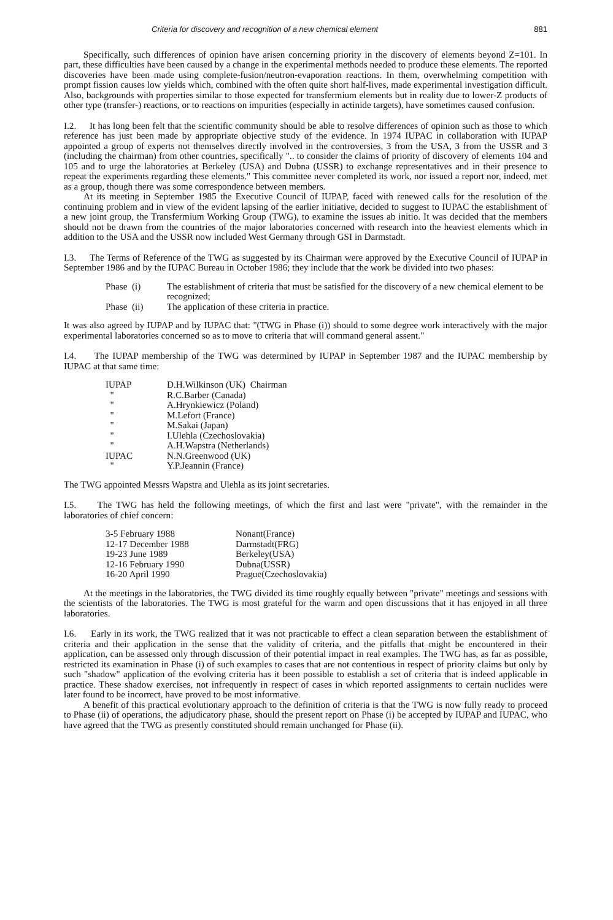Criteria for discovery and recognition of a new chemical element 881
Specifically, such differences of opinion have arisen concerning priority in the discovery of elements beyond Z=101. In part, these difficulties have been caused by a change in the experimental methods needed to produce these elements. The reported discoveries have been made using complete-fusion/neutron-evaporation reactions. In them, overwhelming competition with prompt fission causes low yields which, combined with the often quite short half-lives, made experimental investigation difficult. Also, backgrounds with properties similar to those expected for transfermium elements but in reality due to lower-Z products of other type (transfer-) reactions, or to reactions on impurities (especially in actinide targets), have sometimes caused confusion.
I.2. It has long been felt that the scientific community should be able to resolve differences of opinion such as those to which reference has just been made by appropriate objective study of the evidence. In 1974 IUPAC in collaboration with IUPAP appointed a group of experts not themselves directly involved in the controversies, 3 from the USA, 3 from the USSR and 3 (including the chairman) from other countries, specifically ".. to consider the claims of priority of discovery of elements 104 and 105 and to urge the laboratories at Berkeley (USA) and Dubna (USSR) to exchange representatives and in their presence to repeat the experiments regarding these elements." This committee never completed its work, nor issued a report nor, indeed, met as a group, though there was some correspondence between members.
At its meeting in September 1985 the Executive Council of IUPAP, faced with renewed calls for the resolution of the continuing problem and in view of the evident lapsing of the earlier initiative, decided to suggest to IUPAC the establishment of a new joint group, the Transfermium Working Group (TWG), to examine the issues ab initio. It was decided that the members should not be drawn from the countries of the major laboratories concerned with research into the heaviest elements which in addition to the USA and the USSR now included West Germany through GSI in Darmstadt.
I.3. The Terms of Reference of the TWG as suggested by its Chairman were approved by the Executive Council of IUPAP in September 1986 and by the IUPAC Bureau in October 1986; they include that the work be divided into two phases:
| Phase (i) | The establishment of criteria that must be satisfied for the discovery of a new chemical element to be recognized; |
| Phase (ii) | The application of these criteria in practice. |
It was also agreed by IUPAP and by IUPAC that: "(TWG in Phase (i)) should to some degree work interactively with the major experimental laboratories concerned so as to move to criteria that will command general assent."
I.4. The IUPAP membership of the TWG was determined by IUPAP in September 1987 and the IUPAC membership by IUPAC at that same time:
| IUPAP | D.H.Wilkinson (UK) Chairman |
| " | R.C.Barber (Canada) |
| " | A.Hrynkiewicz (Poland) |
| " | M.Lefort (France) |
| " | M.Sakai (Japan) |
| " | I.Ulehla (Czechoslovakia) |
| " | A.H.Wapstra (Netherlands) |
| IUPAC | N.N.Greenwood (UK) |
| " | Y.P.Jeannin (France) |
The TWG appointed Messrs Wapstra and Ulehla as its joint secretaries.
I.5. The TWG has held the following meetings, of which the first and last were "private", with the remainder in the laboratories of chief concern:
| 3-5 February 1988 | Nonant(France) |
| 12-17 December 1988 | Darmstadt(FRG) |
| 19-23 June 1989 | Berkeley(USA) |
| 12-16 February 1990 | Dubna(USSR) |
| 16-20 April 1990 | Prague(Czechoslovakia) |
At the meetings in the laboratories, the TWG divided its time roughly equally between "private" meetings and sessions with the scientists of the laboratories. The TWG is most grateful for the warm and open discussions that it has enjoyed in all three laboratories.
I.6. Early in its work, the TWG realized that it was not practicable to effect a clean separation between the establishment of criteria and their application in the sense that the validity of criteria, and the pitfalls that might be encountered in their application, can be assessed only through discussion of their potential impact in real examples. The TWG has, as far as possible, restricted its examination in Phase (i) of such examples to cases that are not contentious in respect of priority claims but only by such "shadow" application of the evolving criteria has it been possible to establish a set of criteria that is indeed applicable in practice. These shadow exercises, not infrequently in respect of cases in which reported assignments to certain nuclides were later found to be incorrect, have proved to be most informative.
A benefit of this practical evolutionary approach to the definition of criteria is that the TWG is now fully ready to proceed to Phase (ii) of operations, the adjudicatory phase, should the present report on Phase (i) be accepted by IUPAP and IUPAC, who have agreed that the TWG as presently constituted should remain unchanged for Phase (ii).